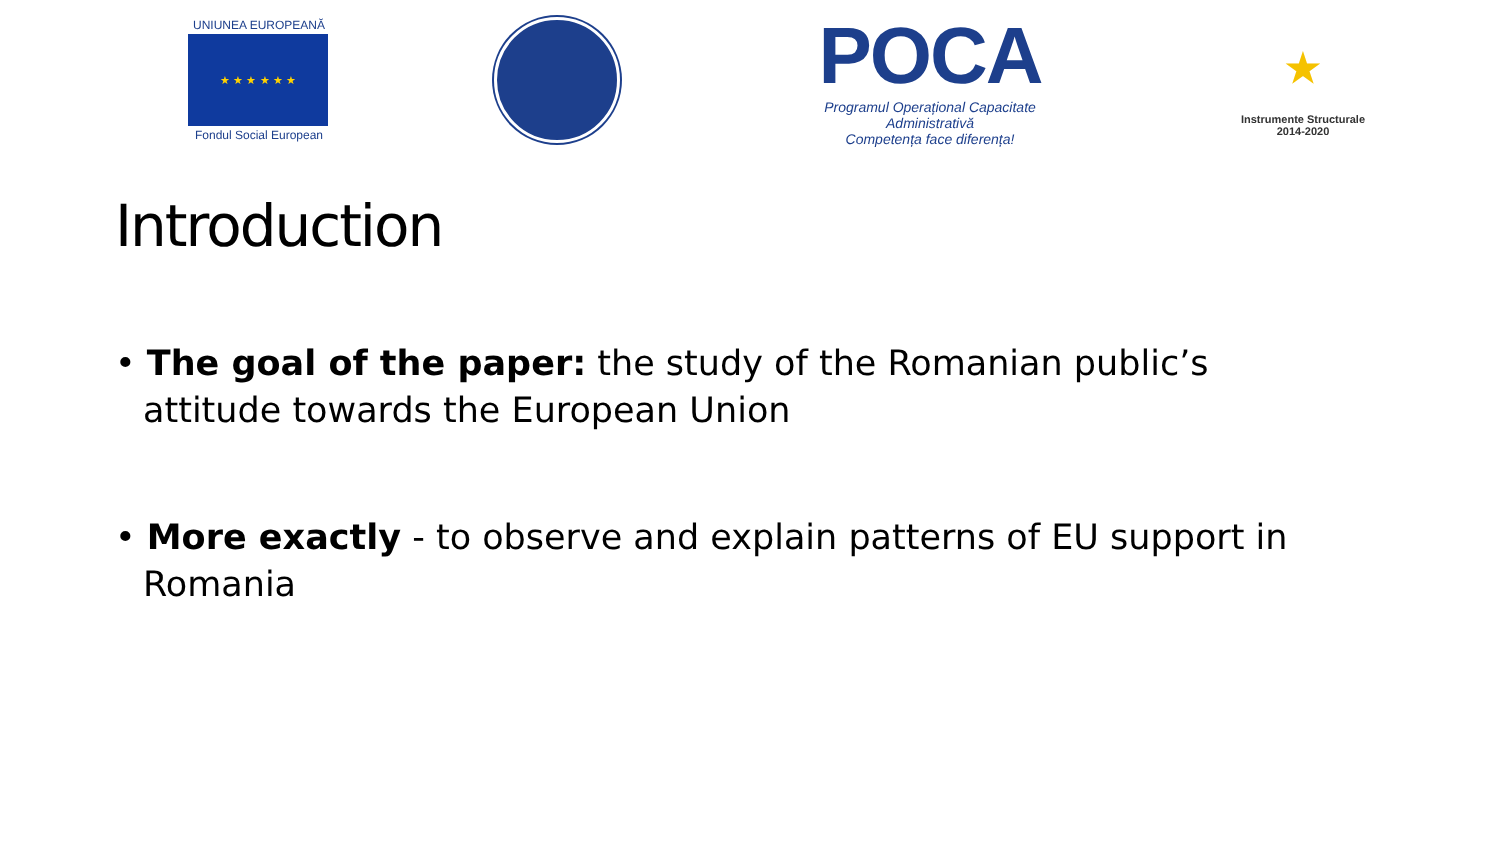UNIUNEA EUROPEANĂ
★ ★ ★ ★ ★ ★
Fondul Social European
POCA
Programul Operațional Capacitate Administrativă
Competența face diferența!
★
Instrumente Structurale
2014-2020
Introduction
• The goal of the paper: the study of the Romanian public’s attitude towards the European Union
• More exactly - to observe and explain patterns of EU support in Romania